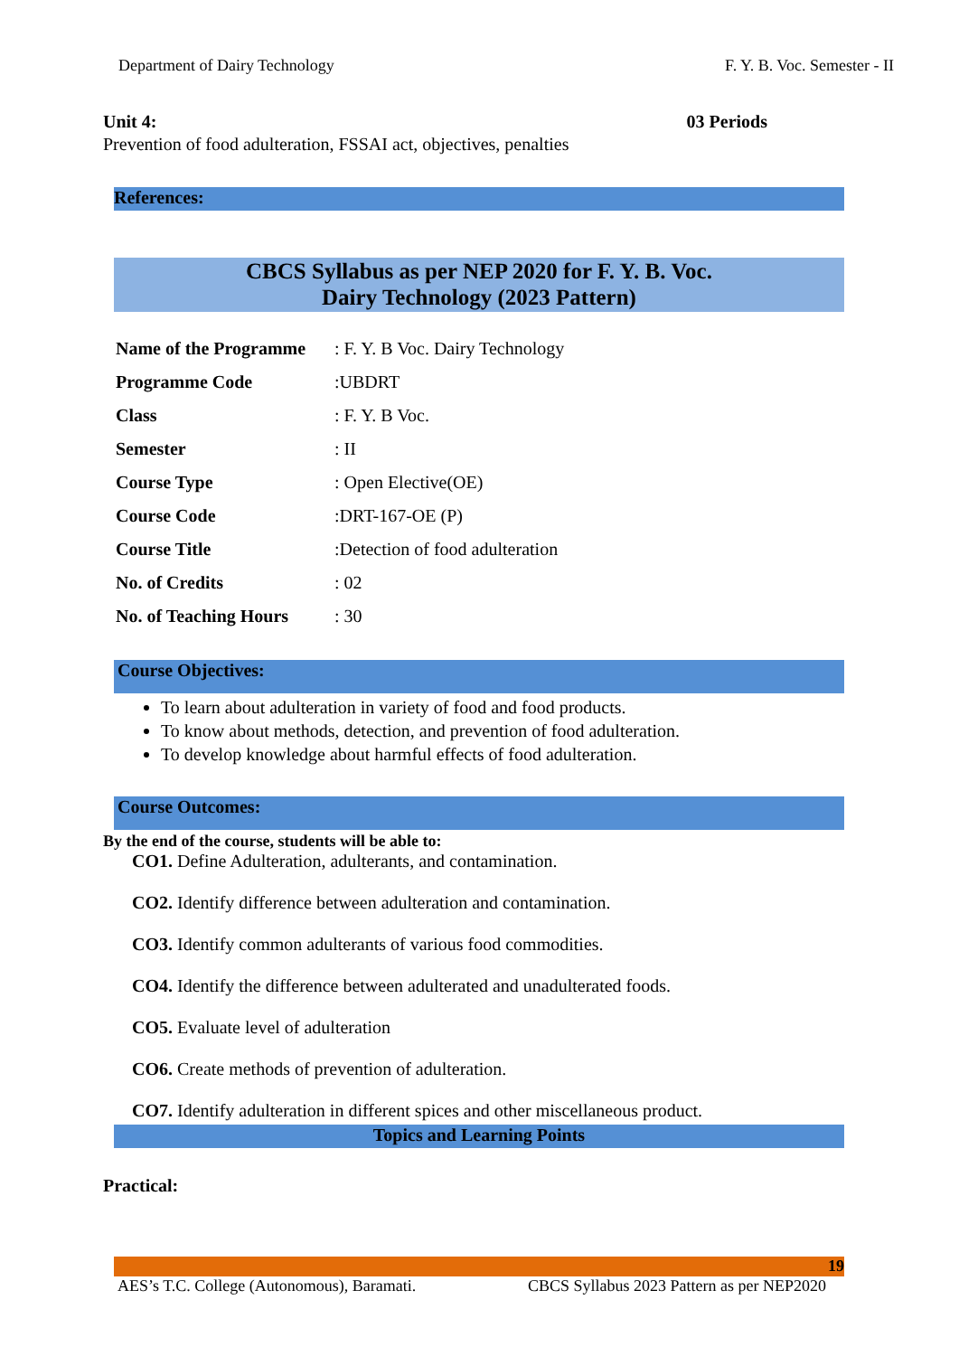Department of Dairy Technology F. Y. B. Voc. Semester - II
Unit 4: 03 Periods
Prevention of food adulteration, FSSAI act, objectives, penalties
References:
CBCS Syllabus as per NEP 2020 for F. Y. B. Voc.
Dairy Technology (2023 Pattern)
| Name of the Programme | : F. Y. B Voc. Dairy Technology |
| Programme Code | :UBDRT |
| Class | : F. Y. B Voc. |
| Semester | : II |
| Course Type | : Open Elective(OE) |
| Course Code | :DRT-167-OE (P) |
| Course Title | :Detection of food adulteration |
| No. of Credits | : 02 |
| No. of Teaching Hours | : 30 |
Course Objectives:
To learn about adulteration in variety of food and food products.
To know about methods, detection, and prevention of food adulteration.
To develop knowledge about harmful effects of food adulteration.
Course Outcomes:
By the end of the course, students will be able to:
CO1. Define Adulteration, adulterants, and contamination.
CO2. Identify difference between adulteration and contamination.
CO3. Identify common adulterants of various food commodities.
CO4. Identify the difference between adulterated and unadulterated foods.
CO5. Evaluate level of adulteration
CO6. Create methods of prevention of adulteration.
CO7. Identify adulteration in different spices and other miscellaneous product.
Topics and Learning Points
Practical:
19
AES’s T.C. College (Autonomous), Baramati. CBCS Syllabus 2023 Pattern as per NEP2020